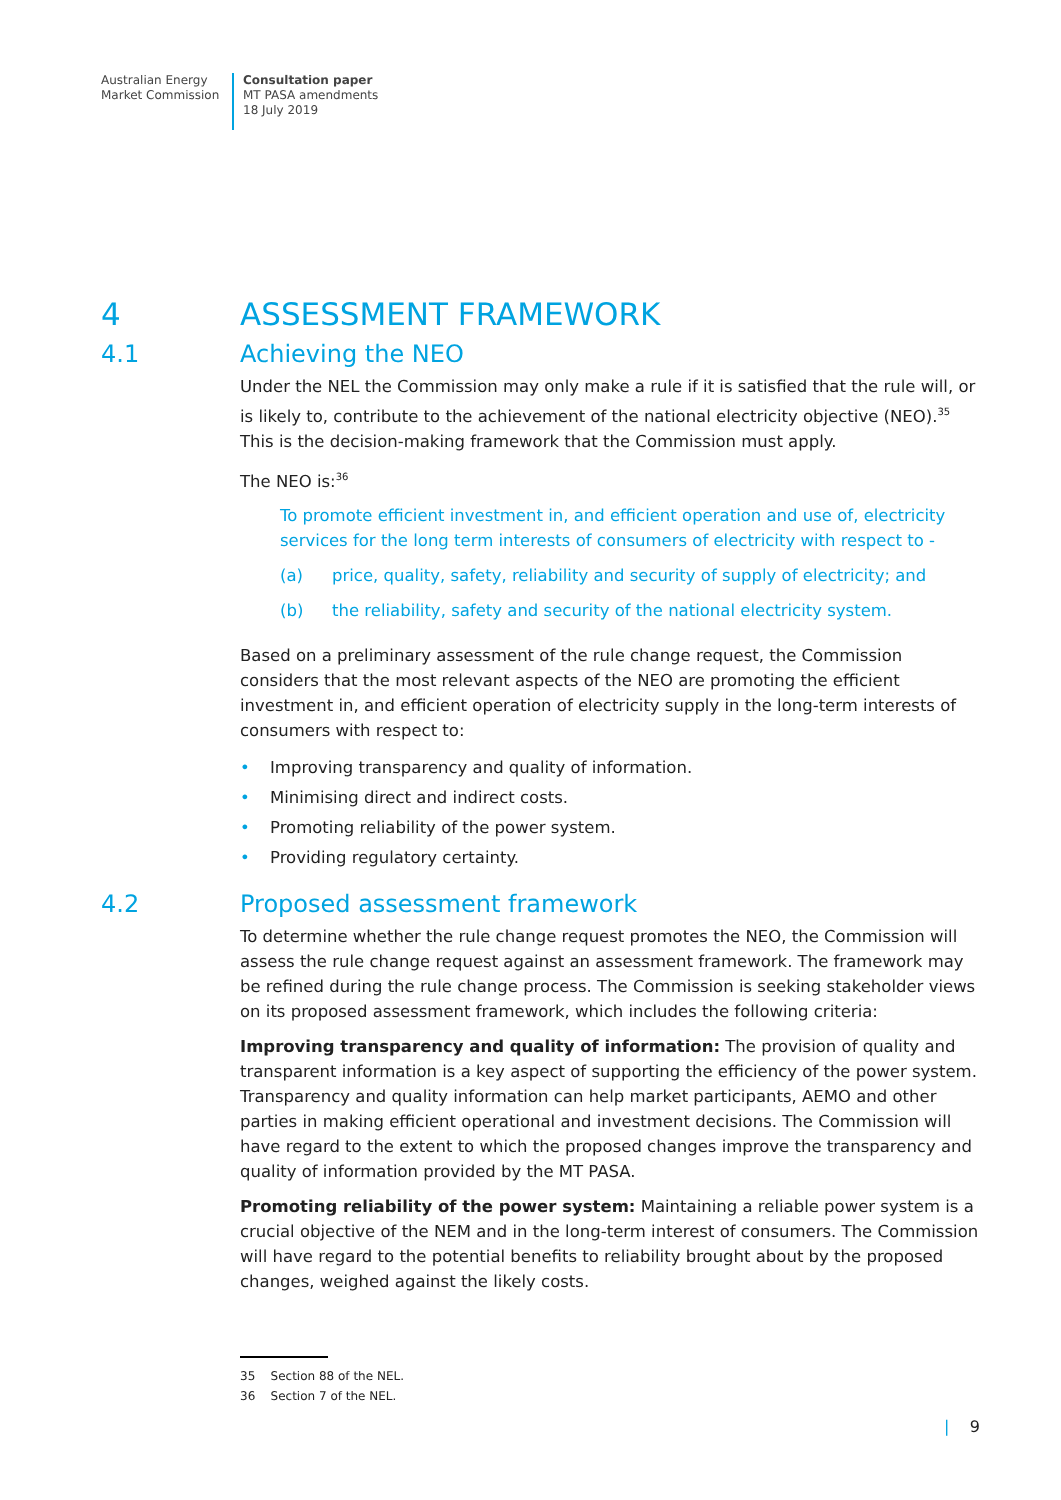Australian Energy
Market Commission
Consultation paper
MT PASA amendments
18 July 2019
4 ASSESSMENT FRAMEWORK
4.1 Achieving the NEO
Under the NEL the Commission may only make a rule if it is satisfied that the rule will, or is likely to, contribute to the achievement of the national electricity objective (NEO).<sup>35</sup> This is the decision-making framework that the Commission must apply.
The NEO is:<sup>36</sup>
To promote efficient investment in, and efficient operation and use of, electricity services for the long term interests of consumers of electricity with respect to -
(a) price, quality, safety, reliability and security of supply of electricity; and
(b) the reliability, safety and security of the national electricity system.
Based on a preliminary assessment of the rule change request, the Commission considers that the most relevant aspects of the NEO are promoting the efficient investment in, and efficient operation of electricity supply in the long-term interests of consumers with respect to:
• Improving transparency and quality of information.
• Minimising direct and indirect costs.
• Promoting reliability of the power system.
• Providing regulatory certainty.
4.2 Proposed assessment framework
To determine whether the rule change request promotes the NEO, the Commission will assess the rule change request against an assessment framework. The framework may be refined during the rule change process. The Commission is seeking stakeholder views on its proposed assessment framework, which includes the following criteria:
Improving transparency and quality of information: The provision of quality and transparent information is a key aspect of supporting the efficiency of the power system. Transparency and quality information can help market participants, AEMO and other parties in making efficient operational and investment decisions. The Commission will have regard to the extent to which the proposed changes improve the transparency and quality of information provided by the MT PASA.
Promoting reliability of the power system: Maintaining a reliable power system is a crucial objective of the NEM and in the long-term interest of consumers. The Commission will have regard to the potential benefits to reliability brought about by the proposed changes, weighed against the likely costs.
35 Section 88 of the NEL.
36 Section 7 of the NEL.
| 9